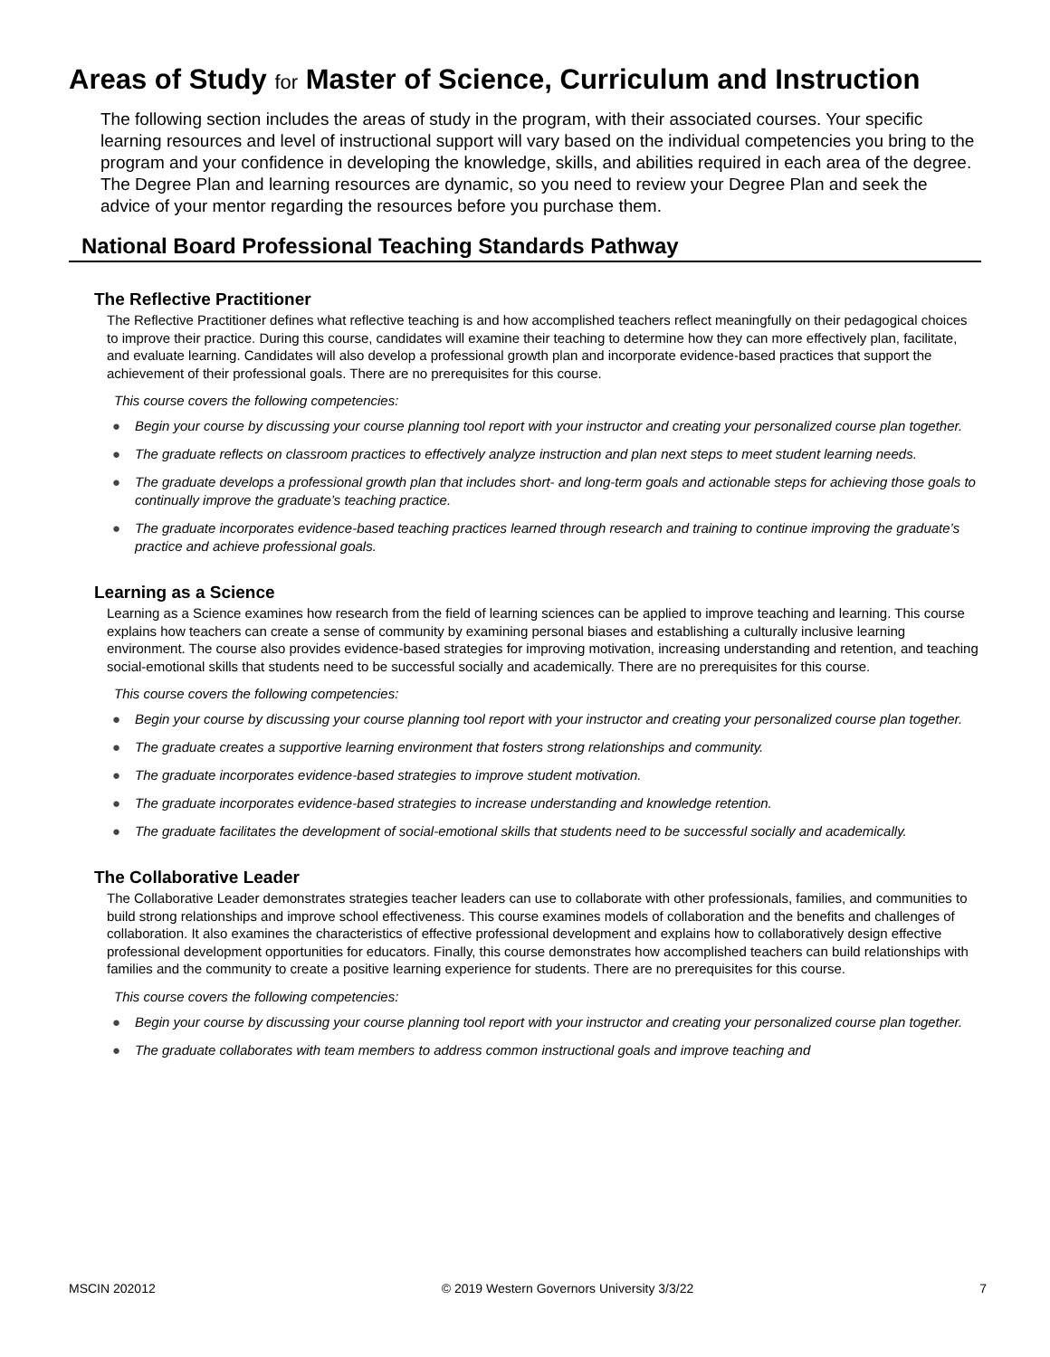Areas of Study for Master of Science, Curriculum and Instruction
The following section includes the areas of study in the program, with their associated courses. Your specific learning resources and level of instructional support will vary based on the individual competencies you bring to the program and your confidence in developing the knowledge, skills, and abilities required in each area of the degree. The Degree Plan and learning resources are dynamic, so you need to review your Degree Plan and seek the advice of your mentor regarding the resources before you purchase them.
National Board Professional Teaching Standards Pathway
The Reflective Practitioner
The Reflective Practitioner defines what reflective teaching is and how accomplished teachers reflect meaningfully on their pedagogical choices to improve their practice. During this course, candidates will examine their teaching to determine how they can more effectively plan, facilitate, and evaluate learning. Candidates will also develop a professional growth plan and incorporate evidence-based practices that support the achievement of their professional goals. There are no prerequisites for this course.
This course covers the following competencies:
● Begin your course by discussing your course planning tool report with your instructor and creating your personalized course plan together.
● The graduate reflects on classroom practices to effectively analyze instruction and plan next steps to meet student learning needs.
● The graduate develops a professional growth plan that includes short- and long-term goals and actionable steps for achieving those goals to continually improve the graduate’s teaching practice.
● The graduate incorporates evidence-based teaching practices learned through research and training to continue improving the graduate’s practice and achieve professional goals.
Learning as a Science
Learning as a Science examines how research from the field of learning sciences can be applied to improve teaching and learning. This course explains how teachers can create a sense of community by examining personal biases and establishing a culturally inclusive learning environment. The course also provides evidence-based strategies for improving motivation, increasing understanding and retention, and teaching social-emotional skills that students need to be successful socially and academically. There are no prerequisites for this course.
This course covers the following competencies:
● Begin your course by discussing your course planning tool report with your instructor and creating your personalized course plan together.
● The graduate creates a supportive learning environment that fosters strong relationships and community.
● The graduate incorporates evidence-based strategies to improve student motivation.
● The graduate incorporates evidence-based strategies to increase understanding and knowledge retention.
● The graduate facilitates the development of social-emotional skills that students need to be successful socially and academically.
The Collaborative Leader
The Collaborative Leader demonstrates strategies teacher leaders can use to collaborate with other professionals, families, and communities to build strong relationships and improve school effectiveness. This course examines models of collaboration and the benefits and challenges of collaboration. It also examines the characteristics of effective professional development and explains how to collaboratively design effective professional development opportunities for educators. Finally, this course demonstrates how accomplished teachers can build relationships with families and the community to create a positive learning experience for students. There are no prerequisites for this course.
This course covers the following competencies:
● Begin your course by discussing your course planning tool report with your instructor and creating your personalized course plan together.
● The graduate collaborates with team members to address common instructional goals and improve teaching and
MSCIN 202012 © 2019 Western Governors University 3/3/22 7